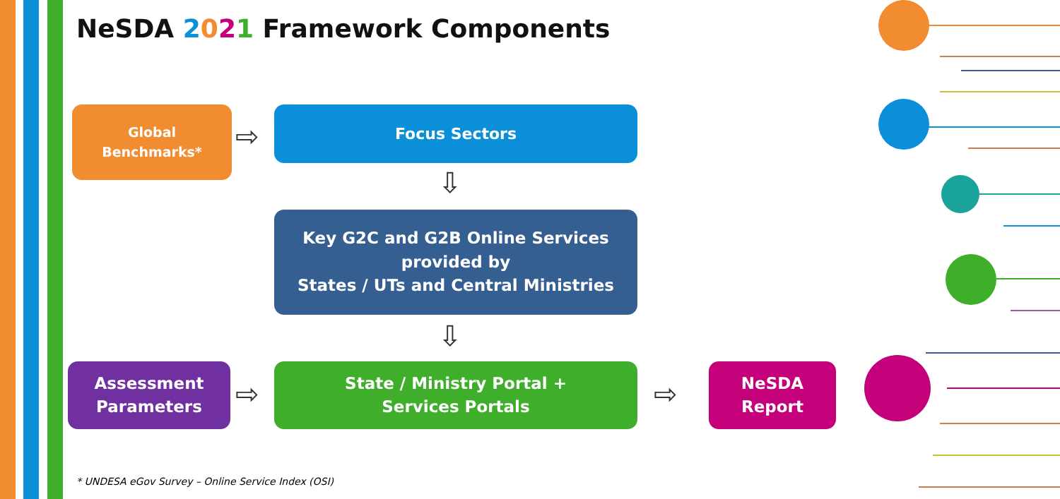NeSDA 2021 Framework Components
Global
Benchmarks*
⇨
Focus Sectors
⇩
Key G2C and G2B Online Services
provided by
States / UTs and Central Ministries
⇩
Assessment
Parameters
⇨
State / Ministry Portal +
Services Portals
⇨
NeSDA
Report
* UNDESA eGov Survey – Online Service Index (OSI)